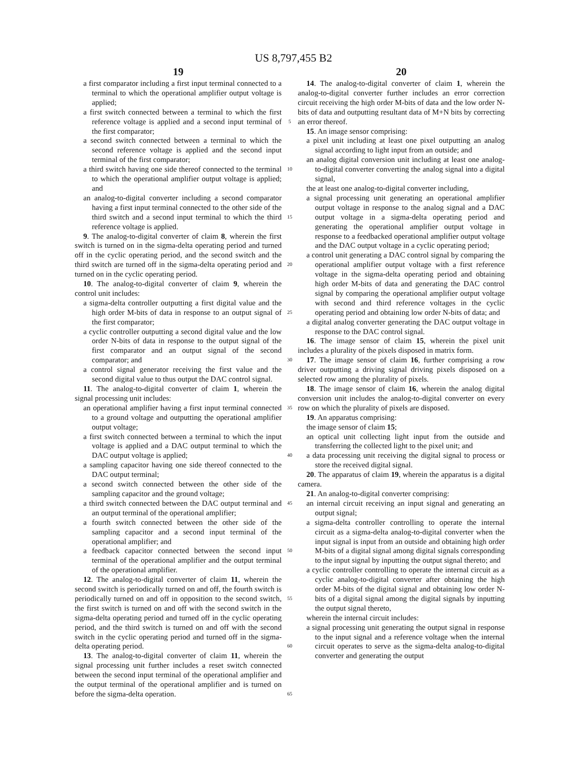US 8,797,455 B2
19
a first comparator including a first input terminal connected to a terminal to which the operational amplifier output voltage is applied;
a first switch connected between a terminal to which the first reference voltage is applied and a second input terminal of the first comparator;
a second switch connected between a terminal to which the second reference voltage is applied and the second input terminal of the first comparator;
a third switch having one side thereof connected to the terminal to which the operational amplifier output voltage is applied; and
an analog-to-digital converter including a second comparator having a first input terminal connected to the other side of the third switch and a second input terminal to which the third reference voltage is applied.
9. The analog-to-digital converter of claim 8, wherein the first switch is turned on in the sigma-delta operating period and turned off in the cyclic operating period, and the second switch and the third switch are turned off in the sigma-delta operating period and turned on in the cyclic operating period.
10. The analog-to-digital converter of claim 9, wherein the control unit includes:
a sigma-delta controller outputting a first digital value and the high order M-bits of data in response to an output signal of the first comparator;
a cyclic controller outputting a second digital value and the low order N-bits of data in response to the output signal of the first comparator and an output signal of the second comparator; and
a control signal generator receiving the first value and the second digital value to thus output the DAC control signal.
11. The analog-to-digital converter of claim 1, wherein the signal processing unit includes:
an operational amplifier having a first input terminal connected to a ground voltage and outputting the operational amplifier output voltage;
a first switch connected between a terminal to which the input voltage is applied and a DAC output terminal to which the DAC output voltage is applied;
a sampling capacitor having one side thereof connected to the DAC output terminal;
a second switch connected between the other side of the sampling capacitor and the ground voltage;
a third switch connected between the DAC output terminal and an output terminal of the operational amplifier;
a fourth switch connected between the other side of the sampling capacitor and a second input terminal of the operational amplifier; and
a feedback capacitor connected between the second input terminal of the operational amplifier and the output terminal of the operational amplifier.
12. The analog-to-digital converter of claim 11, wherein the second switch is periodically turned on and off, the fourth switch is periodically turned on and off in opposition to the second switch, the first switch is turned on and off with the second switch in the sigma-delta operating period and turned off in the cyclic operating period, and the third switch is turned on and off with the second switch in the cyclic operating period and turned off in the sigma-delta operating period.
13. The analog-to-digital converter of claim 11, wherein the signal processing unit further includes a reset switch connected between the second input terminal of the operational amplifier and the output terminal of the operational amplifier and is turned on before the sigma-delta operation.
5
10
15
20
25
30
35
40
45
50
55
60
65
20
14. The analog-to-digital converter of claim 1, wherein the analog-to-digital converter further includes an error correction circuit receiving the high order M-bits of data and the low order N-bits of data and outputting resultant data of M+N bits by correcting an error thereof.
15. An image sensor comprising:
a pixel unit including at least one pixel outputting an analog signal according to light input from an outside; and
an analog digital conversion unit including at least one analog-to-digital converter converting the analog signal into a digital signal,
the at least one analog-to-digital converter including,
a signal processing unit generating an operational amplifier output voltage in response to the analog signal and a DAC output voltage in a sigma-delta operating period and generating the operational amplifier output voltage in response to a feedbacked operational amplifier output voltage and the DAC output voltage in a cyclic operating period;
a control unit generating a DAC control signal by comparing the operational amplifier output voltage with a first reference voltage in the sigma-delta operating period and obtaining high order M-bits of data and generating the DAC control signal by comparing the operational amplifier output voltage with second and third reference voltages in the cyclic operating period and obtaining low order N-bits of data; and
a digital analog converter generating the DAC output voltage in response to the DAC control signal.
16. The image sensor of claim 15, wherein the pixel unit includes a plurality of the pixels disposed in matrix form.
17. The image sensor of claim 16, further comprising a row driver outputting a driving signal driving pixels disposed on a selected row among the plurality of pixels.
18. The image sensor of claim 16, wherein the analog digital conversion unit includes the analog-to-digital converter on every row on which the plurality of pixels are disposed.
19. An apparatus comprising:
the image sensor of claim 15;
an optical unit collecting light input from the outside and transferring the collected light to the pixel unit; and
a data processing unit receiving the digital signal to process or store the received digital signal.
20. The apparatus of claim 19, wherein the apparatus is a digital camera.
21. An analog-to-digital converter comprising:
an internal circuit receiving an input signal and generating an output signal;
a sigma-delta controller controlling to operate the internal circuit as a sigma-delta analog-to-digital converter when the input signal is input from an outside and obtaining high order M-bits of a digital signal among digital signals corresponding to the input signal by inputting the output signal thereto; and
a cyclic controller controlling to operate the internal circuit as a cyclic analog-to-digital converter after obtaining the high order M-bits of the digital signal and obtaining low order N-bits of a digital signal among the digital signals by inputting the output signal thereto,
wherein the internal circuit includes:
a signal processing unit generating the output signal in response to the input signal and a reference voltage when the internal circuit operates to serve as the sigma-delta analog-to-digital converter and generating the output